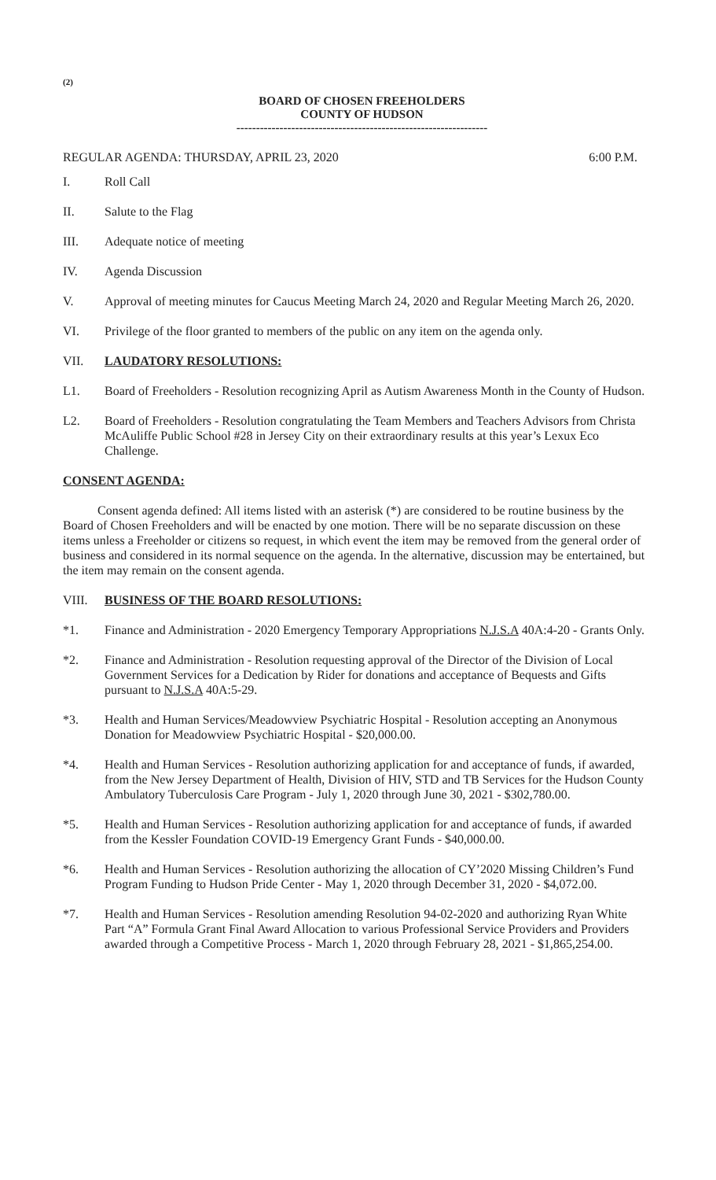(2)
BOARD OF CHOSEN FREEHOLDERS
COUNTY OF HUDSON
----------------------------------------------------------------
REGULAR AGENDA: THURSDAY, APRIL 23, 2020 6:00 P.M.
I. Roll Call
II. Salute to the Flag
III. Adequate notice of meeting
IV. Agenda Discussion
V. Approval of meeting minutes for Caucus Meeting March 24, 2020 and Regular Meeting March 26, 2020.
VI. Privilege of the floor granted to members of the public on any item on the agenda only.
VII. LAUDATORY RESOLUTIONS:
L1. Board of Freeholders - Resolution recognizing April as Autism Awareness Month in the County of Hudson.
L2. Board of Freeholders - Resolution congratulating the Team Members and Teachers Advisors from Christa McAuliffe Public School #28 in Jersey City on their extraordinary results at this year’s Lexux Eco Challenge.
CONSENT AGENDA:
Consent agenda defined: All items listed with an asterisk (*) are considered to be routine business by the Board of Chosen Freeholders and will be enacted by one motion. There will be no separate discussion on these items unless a Freeholder or citizens so request, in which event the item may be removed from the general order of business and considered in its normal sequence on the agenda. In the alternative, discussion may be entertained, but the item may remain on the consent agenda.
VIII. BUSINESS OF THE BOARD RESOLUTIONS:
*1. Finance and Administration - 2020 Emergency Temporary Appropriations N.J.S.A 40A:4-20 - Grants Only.
*2. Finance and Administration - Resolution requesting approval of the Director of the Division of Local Government Services for a Dedication by Rider for donations and acceptance of Bequests and Gifts pursuant to N.J.S.A 40A:5-29.
*3. Health and Human Services/Meadowview Psychiatric Hospital - Resolution accepting an Anonymous Donation for Meadowview Psychiatric Hospital - $20,000.00.
*4. Health and Human Services - Resolution authorizing application for and acceptance of funds, if awarded, from the New Jersey Department of Health, Division of HIV, STD and TB Services for the Hudson County Ambulatory Tuberculosis Care Program - July 1, 2020 through June 30, 2021 - $302,780.00.
*5. Health and Human Services - Resolution authorizing application for and acceptance of funds, if awarded from the Kessler Foundation COVID-19 Emergency Grant Funds - $40,000.00.
*6. Health and Human Services - Resolution authorizing the allocation of CY’2020 Missing Children’s Fund Program Funding to Hudson Pride Center - May 1, 2020 through December 31, 2020 - $4,072.00.
*7. Health and Human Services - Resolution amending Resolution 94-02-2020 and authorizing Ryan White Part “A” Formula Grant Final Award Allocation to various Professional Service Providers and Providers awarded through a Competitive Process - March 1, 2020 through February 28, 2021 - $1,865,254.00.